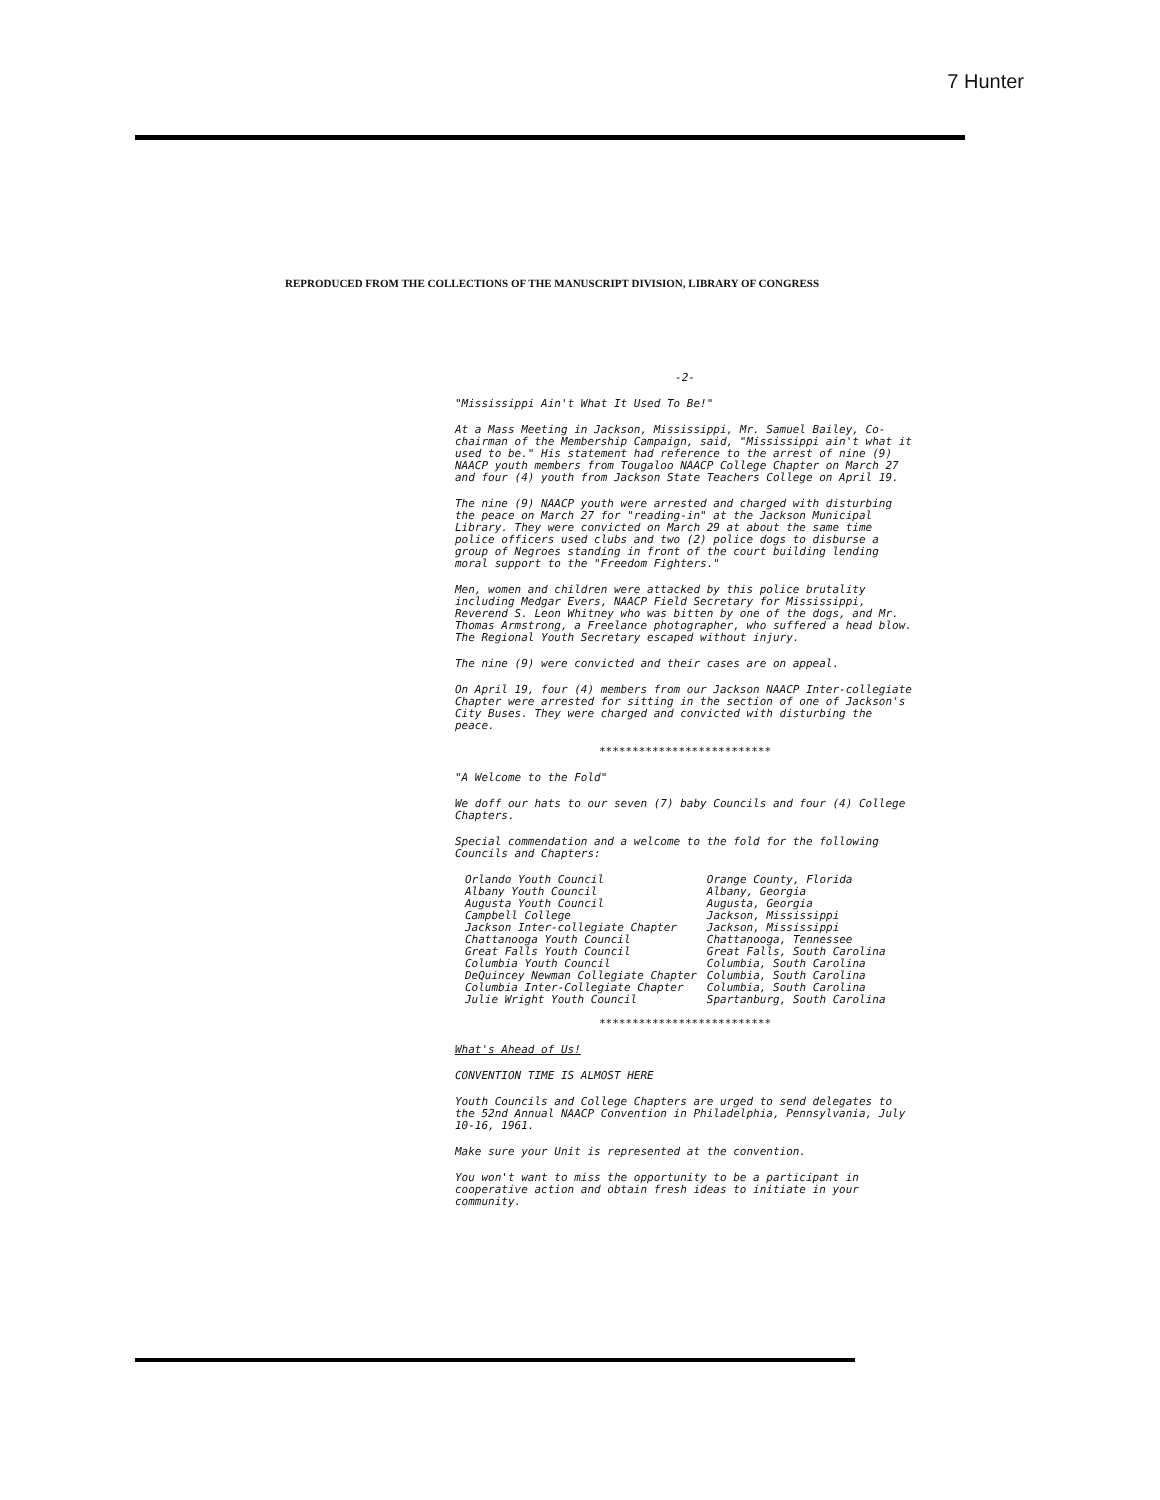7 Hunter
REPRODUCED FROM THE COLLECTIONS OF THE MANUSCRIPT DIVISION, LIBRARY OF CONGRESS
-2-
"Mississippi Ain't What It Used To Be!"
At a Mass Meeting in Jackson, Mississippi, Mr. Samuel Bailey, Co-chairman of the Membership Campaign, said, "Mississippi ain't what it used to be." His statement had reference to the arrest of nine (9) NAACP youth members from Tougaloo NAACP College Chapter on March 27 and four (4) youth from Jackson State Teachers College on April 19.
The nine (9) NAACP youth were arrested and charged with disturbing the peace on March 27 for "reading-in" at the Jackson Municipal Library. They were convicted on March 29 at about the same time police officers used clubs and two (2) police dogs to disburse a group of Negroes standing in front of the court building lending moral support to the "Freedom Fighters."
Men, women and children were attacked by this police brutality including Medgar Evers, NAACP Field Secretary for Mississippi, Reverend S. Leon Whitney who was bitten by one of the dogs, and Mr. Thomas Armstrong, a Freelance photographer, who suffered a head blow. The Regional Youth Secretary escaped without injury.
The nine (9) were convicted and their cases are on appeal.
On April 19, four (4) members from our Jackson NAACP Inter-collegiate Chapter were arrested for sitting in the section of one of Jackson's City Buses. They were charged and convicted with disturbing the peace.
**************************
"A Welcome to the Fold"
We doff our hats to our seven (7) baby Councils and four (4) College Chapters.
Special commendation and a welcome to the fold for the following Councils and Chapters:
| Orlando Youth Council | Orange County, Florida |
| Albany Youth Council | Albany, Georgia |
| Augusta Youth Council | Augusta, Georgia |
| Campbell College | Jackson, Mississippi |
| Jackson Inter-collegiate Chapter | Jackson, Mississippi |
| Chattanooga Youth Council | Chattanooga, Tennessee |
| Great Falls Youth Council | Great Falls, South Carolina |
| Columbia Youth Council | Columbia, South Carolina |
| DeQuincey Newman Collegiate Chapter | Columbia, South Carolina |
| Columbia Inter-Collegiate Chapter | Columbia, South Carolina |
| Julie Wright Youth Council | Spartanburg, South Carolina |
**************************
What's Ahead of Us!
CONVENTION TIME IS ALMOST HERE
Youth Councils and College Chapters are urged to send delegates to the 52nd Annual NAACP Convention in Philadelphia, Pennsylvania, July 10-16, 1961.
Make sure your Unit is represented at the convention.
You won't want to miss the opportunity to be a participant in cooperative action and obtain fresh ideas to initiate in your community.